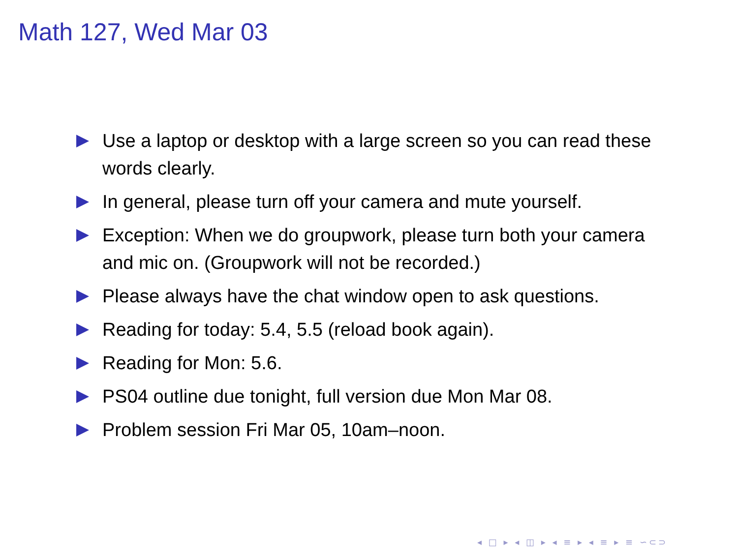Math 127, Wed Mar 03
Use a laptop or desktop with a large screen so you can read these words clearly.
In general, please turn off your camera and mute yourself.
Exception: When we do groupwork, please turn both your camera and mic on. (Groupwork will not be recorded.)
Please always have the chat window open to ask questions.
Reading for today: 5.4, 5.5 (reload book again).
Reading for Mon: 5.6.
PS04 outline due tonight, full version due Mon Mar 08.
Problem session Fri Mar 05, 10am–noon.
◂ □ ▸ ◂ ◫ ▸ ◂ ≡ ▸ ◂ ≡ ▸ ≡ ∽⊂⊃